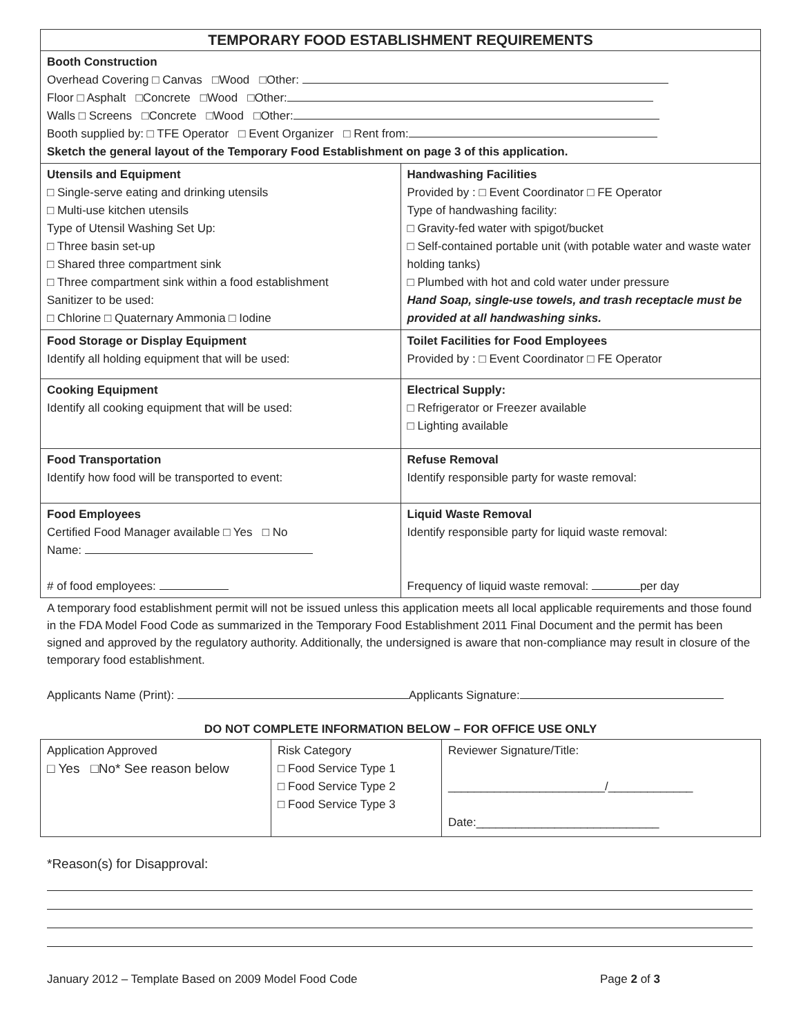| TEMPORARY FOOD ESTABLISHMENT REQUIREMENTS | |
| --- | --- |
| Booth Construction Overhead Covering □ Canvas □Wood □Other: Floor □ Asphalt □Concrete □Wood □Other: Walls □ Screens □Concrete □Wood □Other: Booth supplied by: □ TFE Operator □ Event Organizer □ Rent from: Sketch the general layout of the Temporary Food Establishment on page 3 of this application. | |
| Utensils and Equipment □ Single-serve eating and drinking utensils □ Multi-use kitchen utensils Type of Utensil Washing Set Up: □ Three basin set-up □ Shared three compartment sink □ Three compartment sink within a food establishment Sanitizer to be used: □ Chlorine □ Quaternary Ammonia □ Iodine | Handwashing Facilities Provided by : □ Event Coordinator □ FE Operator Type of handwashing facility: □ Gravity-fed water with spigot/bucket □ Self-contained portable unit (with potable water and waste water holding tanks) □ Plumbed with hot and cold water under pressure Hand Soap, single-use towels, and trash receptacle must be provided at all handwashing sinks. |
| Food Storage or Display Equipment Identify all holding equipment that will be used: | Toilet Facilities for Food Employees Provided by : □ Event Coordinator □ FE Operator |
| Cooking Equipment Identify all cooking equipment that will be used: | Electrical Supply: □ Refrigerator or Freezer available □ Lighting available |
| Food Transportation Identify how food will be transported to event: | Refuse Removal Identify responsible party for waste removal: |
| Food Employees Certified Food Manager available □ Yes □ No Name: # of food employees: | Liquid Waste Removal Identify responsible party for liquid waste removal: Frequency of liquid waste removal: per day |
A temporary food establishment permit will not be issued unless this application meets all local applicable requirements and those found in the FDA Model Food Code as summarized in the Temporary Food Establishment 2011 Final Document and the permit has been signed and approved by the regulatory authority. Additionally, the undersigned is aware that non-compliance may result in closure of the temporary food establishment.
Applicants Name (Print): Applicants Signature:
DO NOT COMPLETE INFORMATION BELOW – FOR OFFICE USE ONLY
| Application Approved □ Yes □No* See reason below | Risk Category □ Food Service Type 1 □ Food Service Type 2 □ Food Service Type 3 | Reviewer Signature/Title: ________________________/_____________ Date:____________________________ |
*Reason(s) for Disapproval:
January 2012 – Template Based on 2009 Model Food Code Page 2 of 3